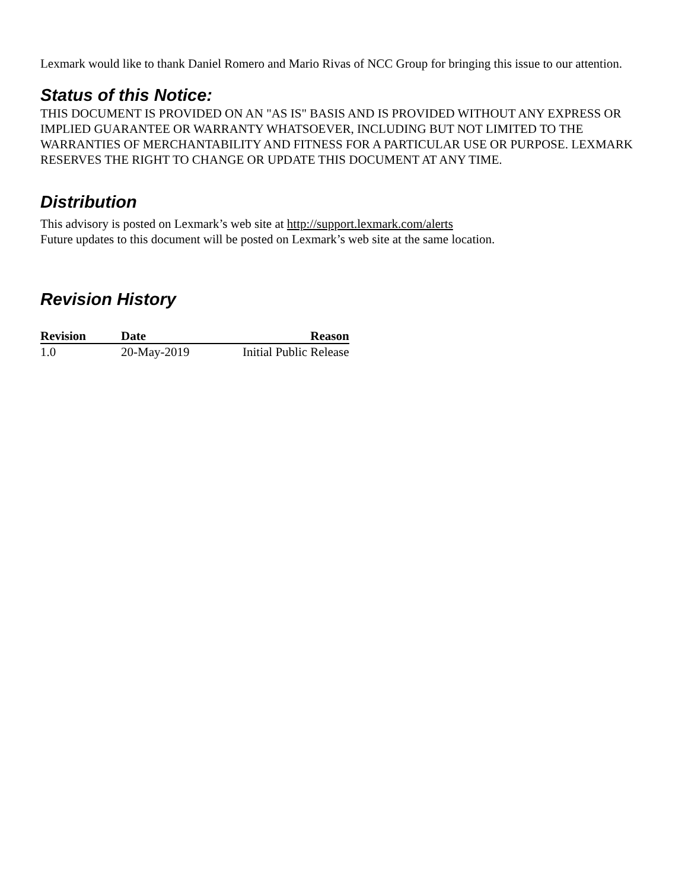Lexmark would like to thank Daniel Romero and Mario Rivas of NCC Group for bringing this issue to our attention.
Status of this Notice:
THIS DOCUMENT IS PROVIDED ON AN "AS IS" BASIS AND IS PROVIDED WITHOUT ANY EXPRESS OR IMPLIED GUARANTEE OR WARRANTY WHATSOEVER, INCLUDING BUT NOT LIMITED TO THE WARRANTIES OF MERCHANTABILITY AND FITNESS FOR A PARTICULAR USE OR PURPOSE. LEXMARK RESERVES THE RIGHT TO CHANGE OR UPDATE THIS DOCUMENT AT ANY TIME.
Distribution
This advisory is posted on Lexmark’s web site at http://support.lexmark.com/alerts
Future updates to this document will be posted on Lexmark’s web site at the same location.
Revision History
| Revision | Date | Reason |
| --- | --- | --- |
| 1.0 | 20-May-2019 | Initial Public Release |